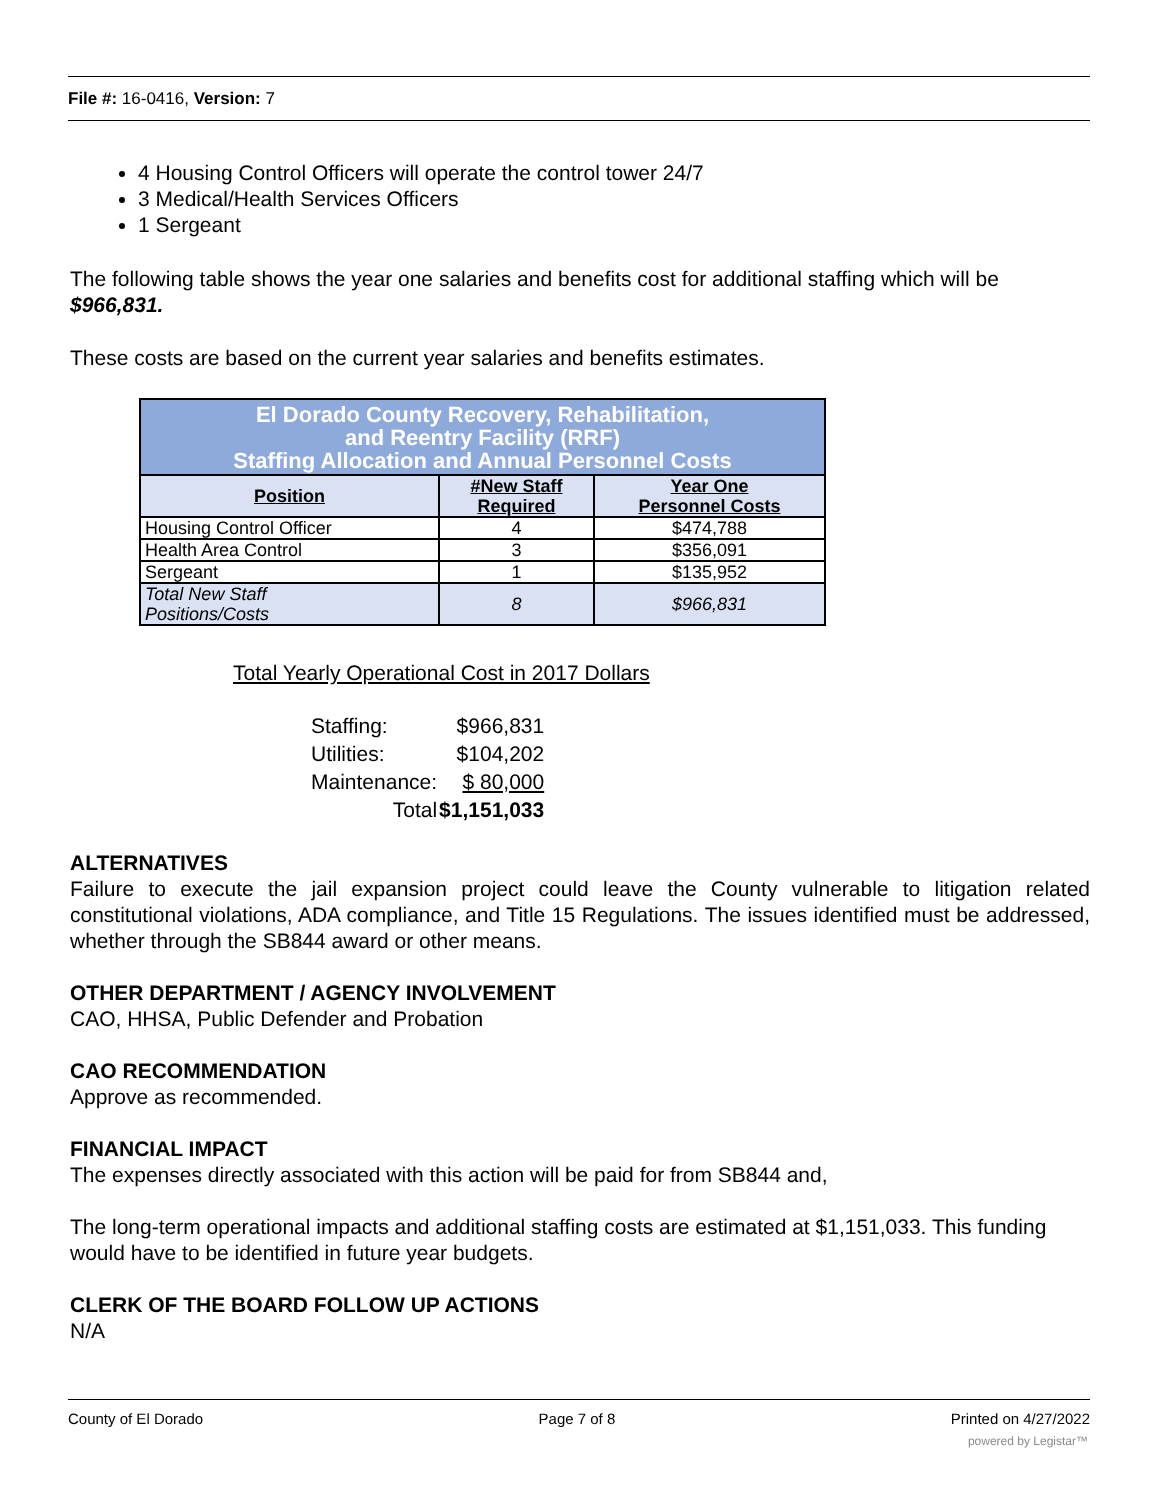File #: 16-0416, Version: 7
4 Housing Control Officers will operate the control tower 24/7
3 Medical/Health Services Officers
1 Sergeant
The following table shows the year one salaries and benefits cost for additional staffing which will be $966,831.
These costs are based on the current year salaries and benefits estimates.
| El Dorado County Recovery, Rehabilitation, and Reentry Facility (RRF) Staffing Allocation and Annual Personnel Costs | | |
| --- | --- | --- |
| Position | #New Staff Required | Year One Personnel Costs |
| Housing Control Officer | 4 | $474,788 |
| Health Area Control | 3 | $356,091 |
| Sergeant | 1 | $135,952 |
| Total New Staff Positions/Costs | 8 | $966,831 |
Total Yearly Operational Cost in 2017 Dollars
| Staffing: | $966,831 |
| Utilities: | $104,202 |
| Maintenance: | $ 80,000 |
| Total | $1,151,033 |
ALTERNATIVES
Failure to execute the jail expansion project could leave the County vulnerable to litigation related constitutional violations, ADA compliance, and Title 15 Regulations. The issues identified must be addressed, whether through the SB844 award or other means.
OTHER DEPARTMENT / AGENCY INVOLVEMENT
CAO, HHSA, Public Defender and Probation
CAO RECOMMENDATION
Approve as recommended.
FINANCIAL IMPACT
The expenses directly associated with this action will be paid for from SB844 and,
The long-term operational impacts and additional staffing costs are estimated at $1,151,033. This funding would have to be identified in future year budgets.
CLERK OF THE BOARD FOLLOW UP ACTIONS
N/A
County of El Dorado Page 7 of 8 Printed on 4/27/2022
powered by Legistar™